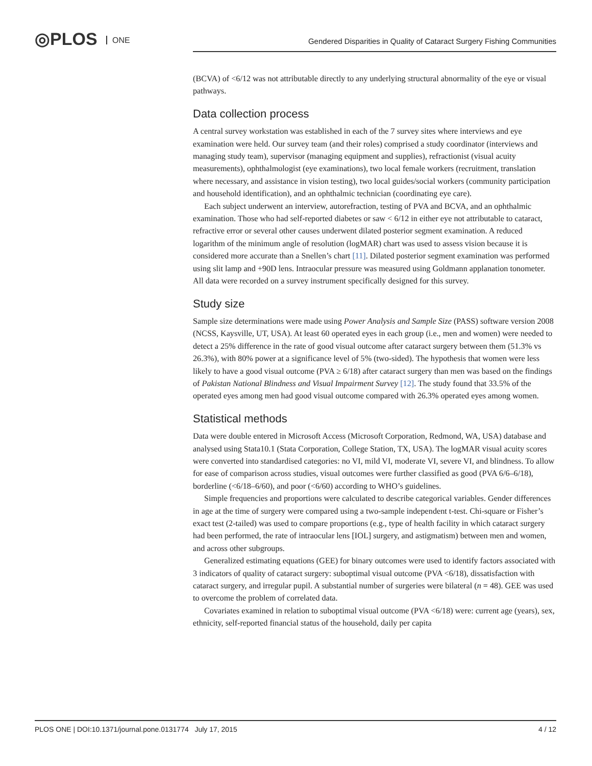◎PLOS ONE
Gendered Disparities in Quality of Cataract Surgery Fishing Communities
(BCVA) of <6/12 was not attributable directly to any underlying structural abnormality of the eye or visual pathways.
Data collection process
A central survey workstation was established in each of the 7 survey sites where interviews and eye examination were held. Our survey team (and their roles) comprised a study coordinator (interviews and managing study team), supervisor (managing equipment and supplies), refractionist (visual acuity measurements), ophthalmologist (eye examinations), two local female workers (recruitment, translation where necessary, and assistance in vision testing), two local guides/social workers (community participation and household identification), and an ophthalmic technician (coordinating eye care).
Each subject underwent an interview, autorefraction, testing of PVA and BCVA, and an ophthalmic examination. Those who had self-reported diabetes or saw < 6/12 in either eye not attributable to cataract, refractive error or several other causes underwent dilated posterior segment examination. A reduced logarithm of the minimum angle of resolution (logMAR) chart was used to assess vision because it is considered more accurate than a Snellen’s chart [11]. Dilated posterior segment examination was performed using slit lamp and +90D lens. Intraocular pressure was measured using Goldmann applanation tonometer. All data were recorded on a survey instrument specifically designed for this survey.
Study size
Sample size determinations were made using Power Analysis and Sample Size (PASS) software version 2008 (NCSS, Kaysville, UT, USA). At least 60 operated eyes in each group (i.e., men and women) were needed to detect a 25% difference in the rate of good visual outcome after cataract surgery between them (51.3% vs 26.3%), with 80% power at a significance level of 5% (two-sided). The hypothesis that women were less likely to have a good visual outcome (PVA ≥ 6/18) after cataract surgery than men was based on the findings of Pakistan National Blindness and Visual Impairment Survey [12]. The study found that 33.5% of the operated eyes among men had good visual outcome compared with 26.3% operated eyes among women.
Statistical methods
Data were double entered in Microsoft Access (Microsoft Corporation, Redmond, WA, USA) database and analysed using Stata10.1 (Stata Corporation, College Station, TX, USA). The logMAR visual acuity scores were converted into standardised categories: no VI, mild VI, moderate VI, severe VI, and blindness. To allow for ease of comparison across studies, visual outcomes were further classified as good (PVA 6/6–6/18), borderline (<6/18–6/60), and poor (<6/60) according to WHO’s guidelines.
Simple frequencies and proportions were calculated to describe categorical variables. Gender differences in age at the time of surgery were compared using a two-sample independent t-test. Chi-square or Fisher’s exact test (2-tailed) was used to compare proportions (e.g., type of health facility in which cataract surgery had been performed, the rate of intraocular lens [IOL] surgery, and astigmatism) between men and women, and across other subgroups.
Generalized estimating equations (GEE) for binary outcomes were used to identify factors associated with 3 indicators of quality of cataract surgery: suboptimal visual outcome (PVA <6/18), dissatisfaction with cataract surgery, and irregular pupil. A substantial number of surgeries were bilateral (n = 48). GEE was used to overcome the problem of correlated data.
Covariates examined in relation to suboptimal visual outcome (PVA <6/18) were: current age (years), sex, ethnicity, self-reported financial status of the household, daily per capita
PLOS ONE | DOI:10.1371/journal.pone.0131774 July 17, 2015 4 / 12